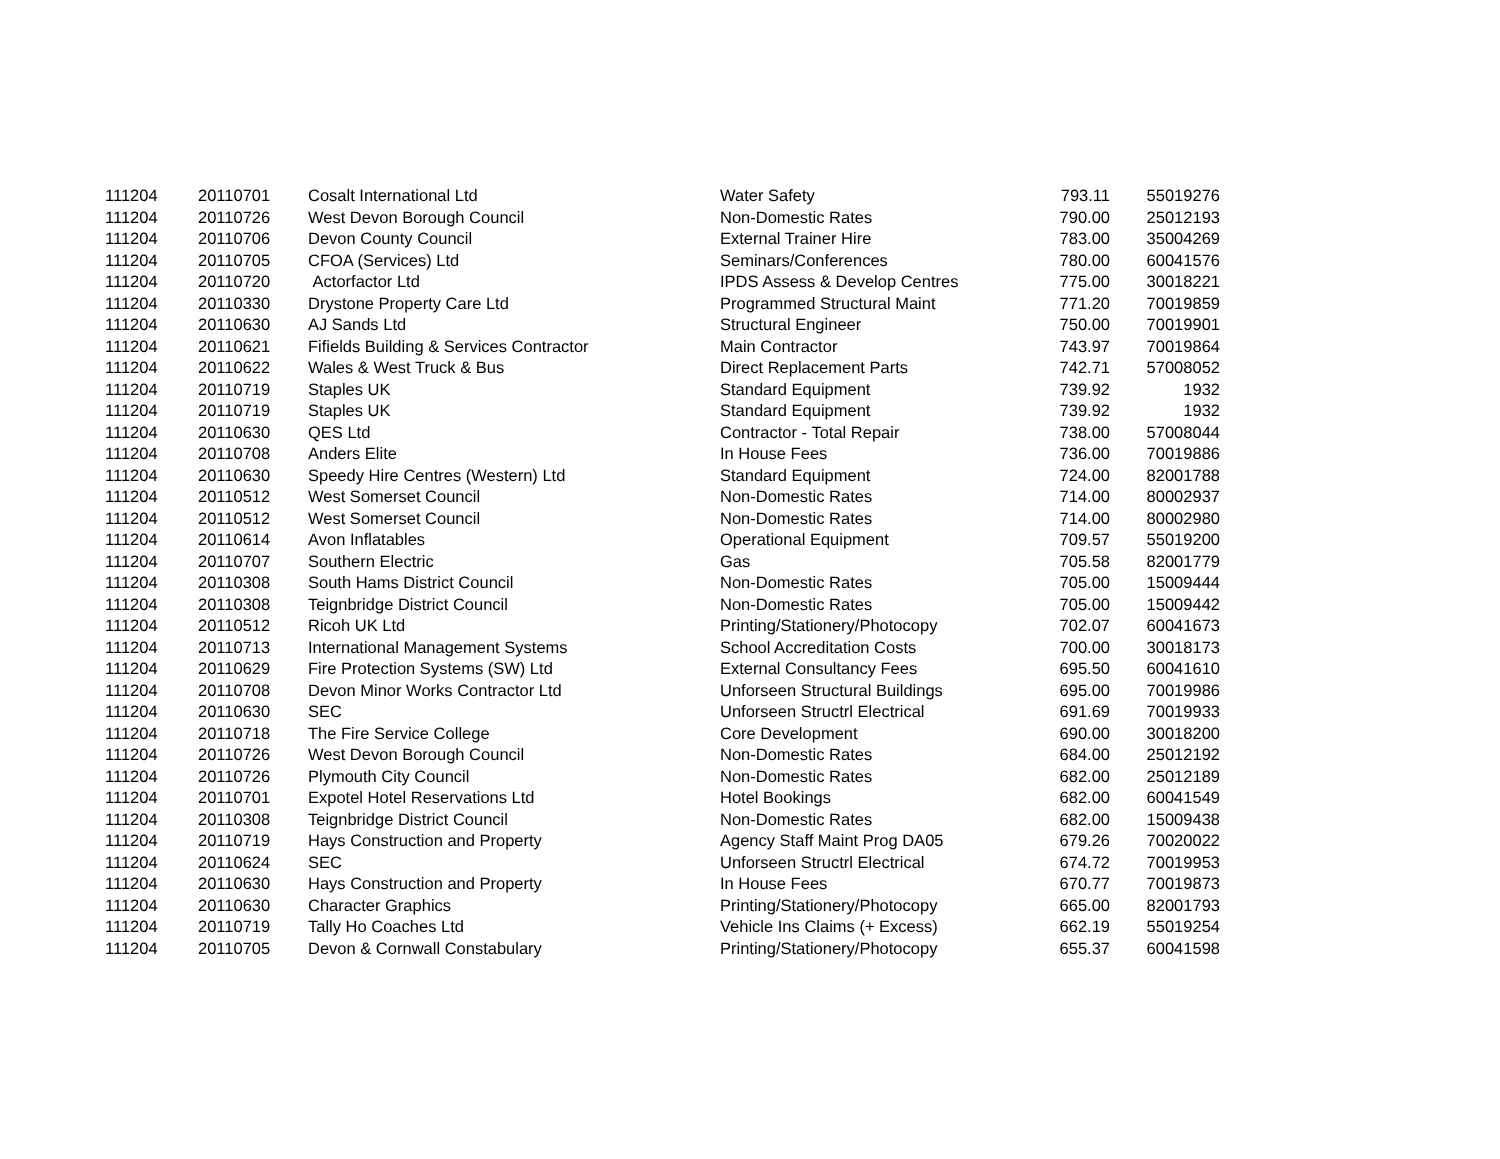| 111204 | 20110701 | Cosalt International Ltd | Water Safety | 793.11 | 55019276 |
| 111204 | 20110726 | West Devon Borough Council | Non-Domestic Rates | 790.00 | 25012193 |
| 111204 | 20110706 | Devon County Council | External Trainer Hire | 783.00 | 35004269 |
| 111204 | 20110705 | CFOA (Services) Ltd | Seminars/Conferences | 780.00 | 60041576 |
| 111204 | 20110720 | Actorfactor Ltd | IPDS Assess & Develop Centres | 775.00 | 30018221 |
| 111204 | 20110330 | Drystone Property Care Ltd | Programmed Structural Maint | 771.20 | 70019859 |
| 111204 | 20110630 | AJ Sands Ltd | Structural Engineer | 750.00 | 70019901 |
| 111204 | 20110621 | Fifields Building & Services Contractor | Main Contractor | 743.97 | 70019864 |
| 111204 | 20110622 | Wales & West Truck & Bus | Direct Replacement Parts | 742.71 | 57008052 |
| 111204 | 20110719 | Staples UK | Standard Equipment | 739.92 | 1932 |
| 111204 | 20110719 | Staples UK | Standard Equipment | 739.92 | 1932 |
| 111204 | 20110630 | QES Ltd | Contractor - Total Repair | 738.00 | 57008044 |
| 111204 | 20110708 | Anders Elite | In House Fees | 736.00 | 70019886 |
| 111204 | 20110630 | Speedy Hire Centres (Western) Ltd | Standard Equipment | 724.00 | 82001788 |
| 111204 | 20110512 | West Somerset Council | Non-Domestic Rates | 714.00 | 80002937 |
| 111204 | 20110512 | West Somerset Council | Non-Domestic Rates | 714.00 | 80002980 |
| 111204 | 20110614 | Avon Inflatables | Operational Equipment | 709.57 | 55019200 |
| 111204 | 20110707 | Southern Electric | Gas | 705.58 | 82001779 |
| 111204 | 20110308 | South Hams District Council | Non-Domestic Rates | 705.00 | 15009444 |
| 111204 | 20110308 | Teignbridge District Council | Non-Domestic Rates | 705.00 | 15009442 |
| 111204 | 20110512 | Ricoh UK Ltd | Printing/Stationery/Photocopy | 702.07 | 60041673 |
| 111204 | 20110713 | International Management Systems | School Accreditation Costs | 700.00 | 30018173 |
| 111204 | 20110629 | Fire Protection Systems (SW) Ltd | External Consultancy Fees | 695.50 | 60041610 |
| 111204 | 20110708 | Devon Minor Works Contractor Ltd | Unforseen Structural Buildings | 695.00 | 70019986 |
| 111204 | 20110630 | SEC | Unforseen Structrl Electrical | 691.69 | 70019933 |
| 111204 | 20110718 | The Fire Service College | Core Development | 690.00 | 30018200 |
| 111204 | 20110726 | West Devon Borough Council | Non-Domestic Rates | 684.00 | 25012192 |
| 111204 | 20110726 | Plymouth City Council | Non-Domestic Rates | 682.00 | 25012189 |
| 111204 | 20110701 | Expotel Hotel Reservations Ltd | Hotel Bookings | 682.00 | 60041549 |
| 111204 | 20110308 | Teignbridge District Council | Non-Domestic Rates | 682.00 | 15009438 |
| 111204 | 20110719 | Hays Construction and Property | Agency Staff Maint Prog DA05 | 679.26 | 70020022 |
| 111204 | 20110624 | SEC | Unforseen Structrl Electrical | 674.72 | 70019953 |
| 111204 | 20110630 | Hays Construction and Property | In House Fees | 670.77 | 70019873 |
| 111204 | 20110630 | Character Graphics | Printing/Stationery/Photocopy | 665.00 | 82001793 |
| 111204 | 20110719 | Tally Ho Coaches Ltd | Vehicle Ins Claims (+ Excess) | 662.19 | 55019254 |
| 111204 | 20110705 | Devon & Cornwall Constabulary | Printing/Stationery/Photocopy | 655.37 | 60041598 |